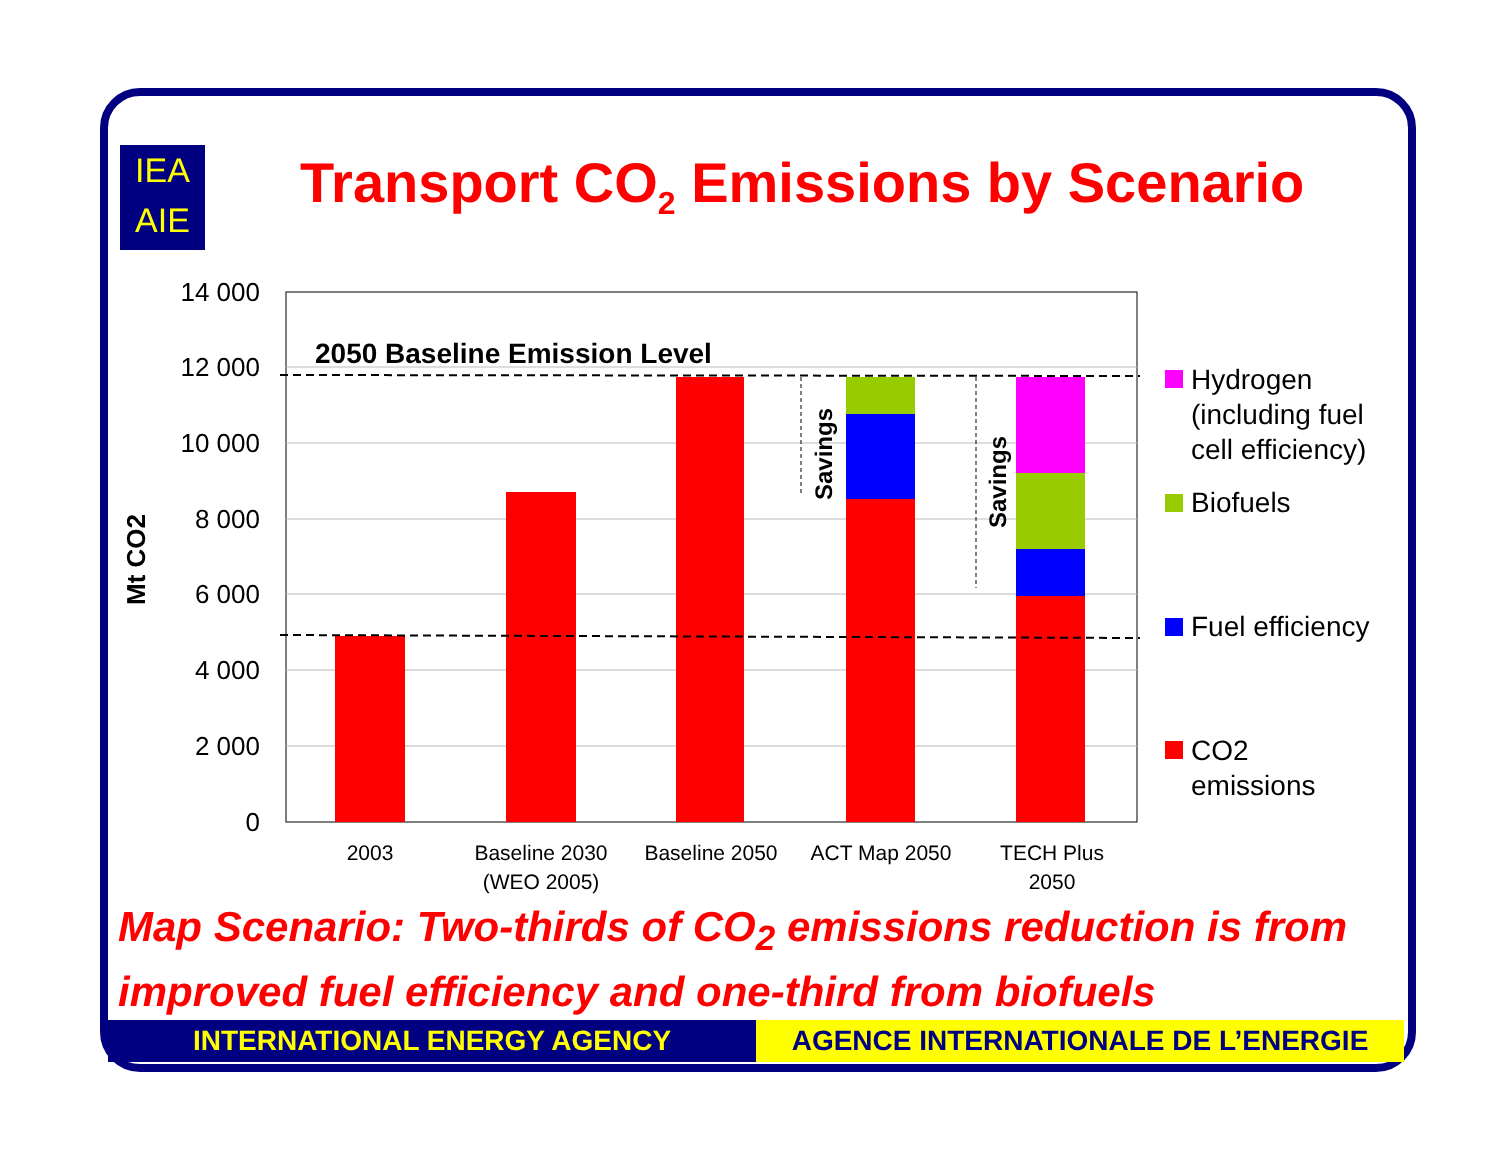IEA
AIE
Transport CO<sub>2</sub> Emissions by Scenario
14 000
12 000
10 000
8 000
6 000
4 000
2 000
0
Mt CO2
Savings
Savings
2050 Baseline Emission Level
2003
Baseline 2030
(WEO 2005)
Baseline 2050
ACT Map 2050
TECH Plus
2050
Hydrogen
(including fuel
cell efficiency)
Biofuels
Fuel efficiency
CO2
emissions
Map Scenario: Two-thirds of CO<sub>2</sub> emissions reduction is from improved fuel efficiency and one-third from biofuels
INTERNATIONAL ENERGY AGENCY AGENCE INTERNATIONALE DE L’ENERGIE